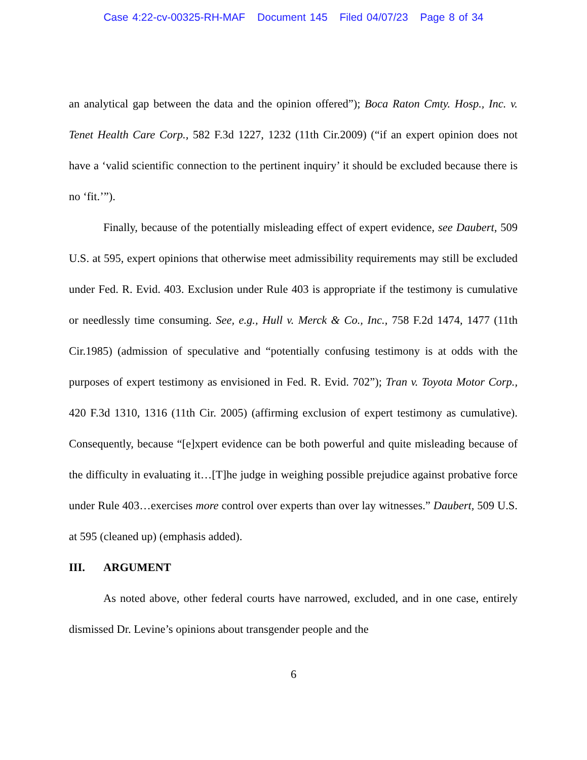Case 4:22-cv-00325-RH-MAF Document 145 Filed 04/07/23 Page 8 of 34
an analytical gap between the data and the opinion offered”); Boca Raton Cmty. Hosp., Inc. v. Tenet Health Care Corp., 582 F.3d 1227, 1232 (11th Cir.2009) (“if an expert opinion does not have a ‘valid scientific connection to the pertinent inquiry’ it should be excluded because there is no ‘fit.’”).
Finally, because of the potentially misleading effect of expert evidence, see Daubert, 509 U.S. at 595, expert opinions that otherwise meet admissibility requirements may still be excluded under Fed. R. Evid. 403. Exclusion under Rule 403 is appropriate if the testimony is cumulative or needlessly time consuming. See, e.g., Hull v. Merck & Co., Inc., 758 F.2d 1474, 1477 (11th Cir.1985) (admission of speculative and “potentially confusing testimony is at odds with the purposes of expert testimony as envisioned in Fed. R. Evid. 702”); Tran v. Toyota Motor Corp., 420 F.3d 1310, 1316 (11th Cir. 2005) (affirming exclusion of expert testimony as cumulative). Consequently, because “[e]xpert evidence can be both powerful and quite misleading because of the difficulty in evaluating it…[T]he judge in weighing possible prejudice against probative force under Rule 403…exercises more control over experts than over lay witnesses.” Daubert, 509 U.S. at 595 (cleaned up) (emphasis added).
III. ARGUMENT
As noted above, other federal courts have narrowed, excluded, and in one case, entirely dismissed Dr. Levine’s opinions about transgender people and the
6